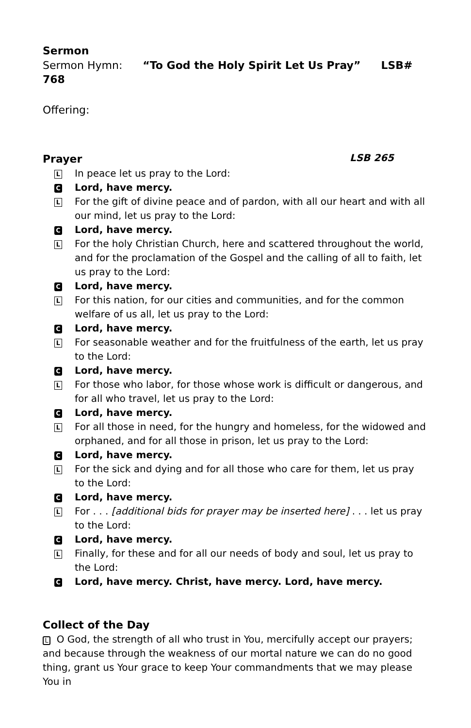Sermon
Sermon Hymn: “To God the Holy Spirit Let Us Pray” LSB# 768
Offering:
Prayer
LSB 265
L In peace let us pray to the Lord:
C Lord, have mercy.
L For the gift of divine peace and of pardon, with all our heart and with all our mind, let us pray to the Lord:
C Lord, have mercy.
L For the holy Christian Church, here and scattered throughout the world, and for the proclamation of the Gospel and the calling of all to faith, let us pray to the Lord:
C Lord, have mercy.
L For this nation, for our cities and communities, and for the common welfare of us all, let us pray to the Lord:
C Lord, have mercy.
L For seasonable weather and for the fruitfulness of the earth, let us pray to the Lord:
C Lord, have mercy.
L For those who labor, for those whose work is difficult or dangerous, and for all who travel, let us pray to the Lord:
C Lord, have mercy.
L For all those in need, for the hungry and homeless, for the widowed and orphaned, and for all those in prison, let us pray to the Lord:
C Lord, have mercy.
L For the sick and dying and for all those who care for them, let us pray to the Lord:
C Lord, have mercy.
L For . . . [additional bids for prayer may be inserted here] . . . let us pray to the Lord:
C Lord, have mercy.
L Finally, for these and for all our needs of body and soul, let us pray to the Lord:
C Lord, have mercy. Christ, have mercy. Lord, have mercy.
Collect of the Day
L O God, the strength of all who trust in You, mercifully accept our prayers; and because through the weakness of our mortal nature we can do no good thing, grant us Your grace to keep Your commandments that we may please You in